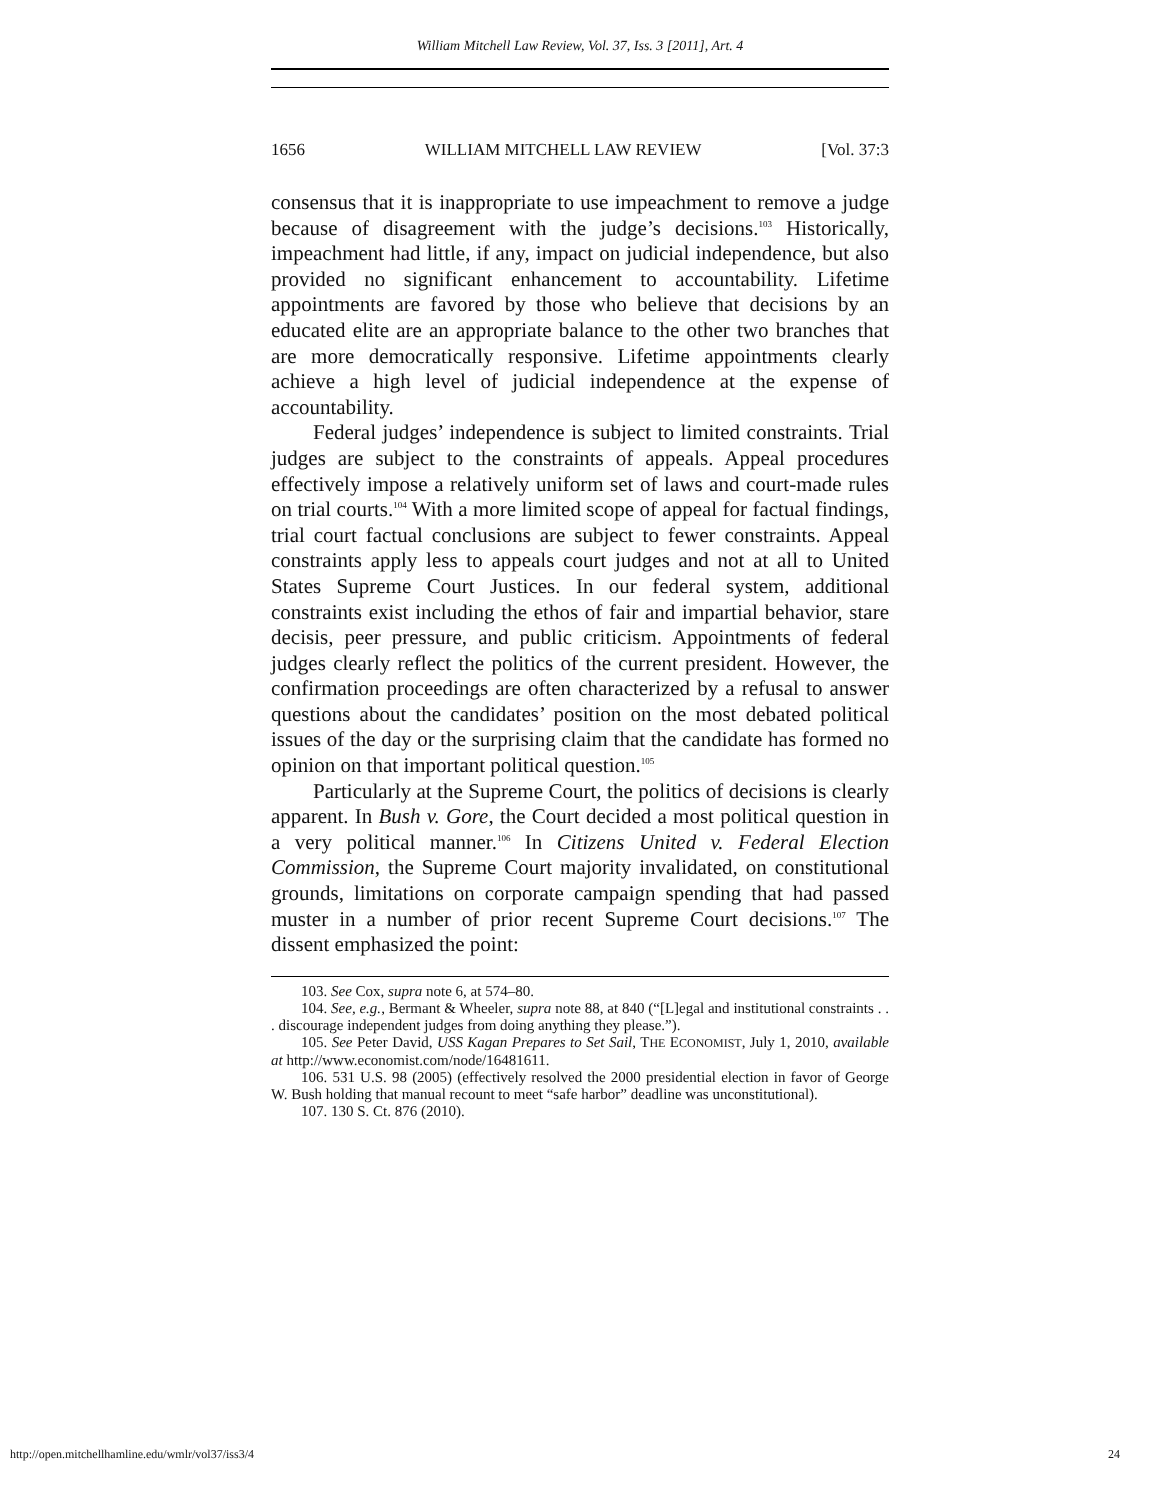William Mitchell Law Review, Vol. 37, Iss. 3 [2011], Art. 4
1656 WILLIAM MITCHELL LAW REVIEW [Vol. 37:3
consensus that it is inappropriate to use impeachment to remove a judge because of disagreement with the judge’s decisions.<sup>103</sup> Historically, impeachment had little, if any, impact on judicial independence, but also provided no significant enhancement to accountability. Lifetime appointments are favored by those who believe that decisions by an educated elite are an appropriate balance to the other two branches that are more democratically responsive. Lifetime appointments clearly achieve a high level of judicial independence at the expense of accountability.
Federal judges’ independence is subject to limited constraints. Trial judges are subject to the constraints of appeals. Appeal procedures effectively impose a relatively uniform set of laws and court-made rules on trial courts.<sup>104</sup> With a more limited scope of appeal for factual findings, trial court factual conclusions are subject to fewer constraints. Appeal constraints apply less to appeals court judges and not at all to United States Supreme Court Justices. In our federal system, additional constraints exist including the ethos of fair and impartial behavior, stare decisis, peer pressure, and public criticism. Appointments of federal judges clearly reflect the politics of the current president. However, the confirmation proceedings are often characterized by a refusal to answer questions about the candidates’ position on the most debated political issues of the day or the surprising claim that the candidate has formed no opinion on that important political question.<sup>105</sup>
Particularly at the Supreme Court, the politics of decisions is clearly apparent. In Bush v. Gore, the Court decided a most political question in a very political manner.<sup>106</sup> In Citizens United v. Federal Election Commission, the Supreme Court majority invalidated, on constitutional grounds, limitations on corporate campaign spending that had passed muster in a number of prior recent Supreme Court decisions.<sup>107</sup> The dissent emphasized the point:
103. See Cox, supra note 6, at 574–80.
104. See, e.g., Bermant & Wheeler, supra note 88, at 840 (“[L]egal and institutional constraints . . . discourage independent judges from doing anything they please.”).
105. See Peter David, USS Kagan Prepares to Set Sail, THE ECONOMIST, July 1, 2010, available at http://www.economist.com/node/16481611.
106. 531 U.S. 98 (2005) (effectively resolved the 2000 presidential election in favor of George W. Bush holding that manual recount to meet “safe harbor” deadline was unconstitutional).
107. 130 S. Ct. 876 (2010).
http://open.mitchellhamline.edu/wmlr/vol37/iss3/4 24